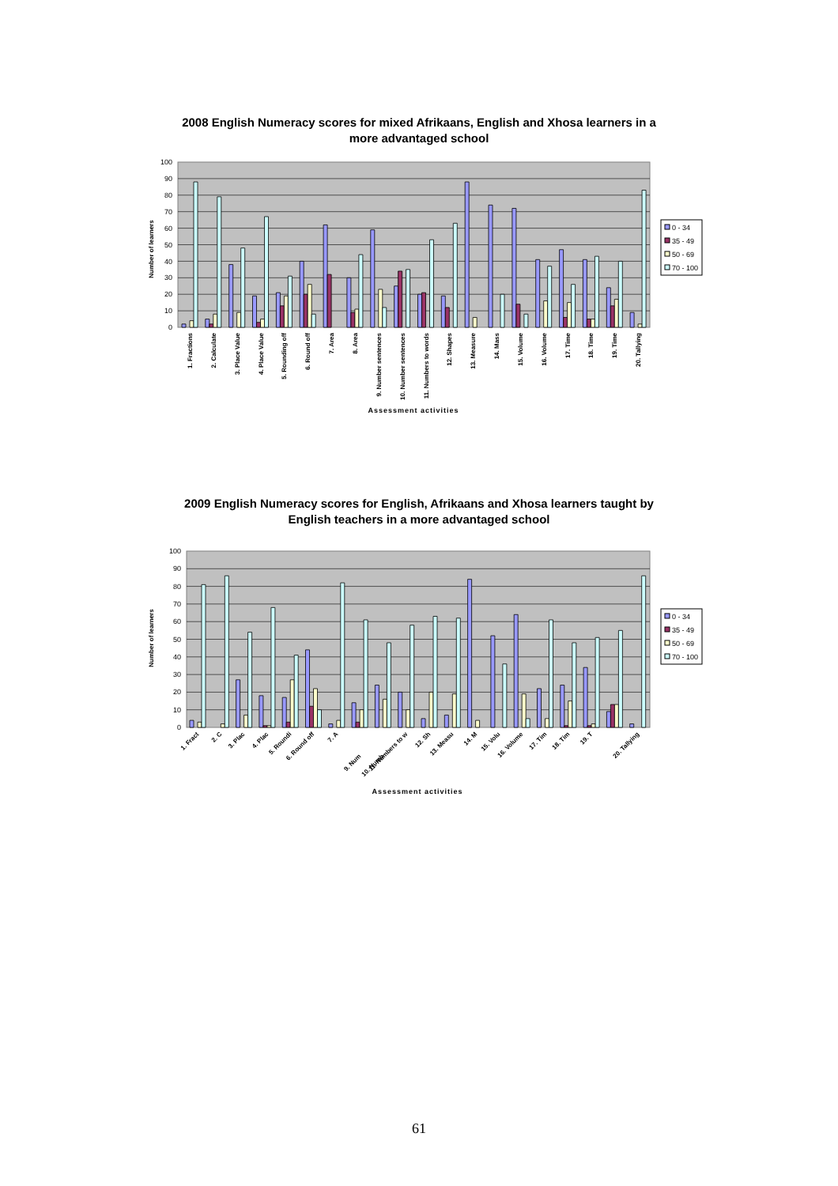2008 English Numeracy scores for mixed Afrikaans, English and Xhosa learners in a more advantaged school
100
90
80
70
60
50
40
30
20
10
0
Number of learners
1. Fractions
2. Calculate
3. Place Value
4. Place Value
5. Rounding off
6. Round off
7. Area
8. Area
9. Number sentences
10. Number sentences
11. Numbers to words
12. Shapes
13. Measure
14. Mass
15. Volume
16. Volume
17. Time
18. Time
19. Time
20. Tallying
Assessment activities
0 - 34
35 - 49
50 - 69
70 - 100
2009 English Numeracy scores for English, Afrikaans and Xhosa learners taught by English teachers in a more advantaged school
100
90
80
70
60
50
40
30
20
10
0
Number of learners
1. Fract
2. C
3. Plac
4. Plac
5. Roundi
6. Round off
7. A
9. Num
10. Numb
11. Numbers to w
12. Sh
13. Measu
14. M
15. Volu
16. Volume
17. Tim
18. Tim
19. T
20. Tallying
Assessment activities
0 - 34
35 - 49
50 - 69
70 - 100
61